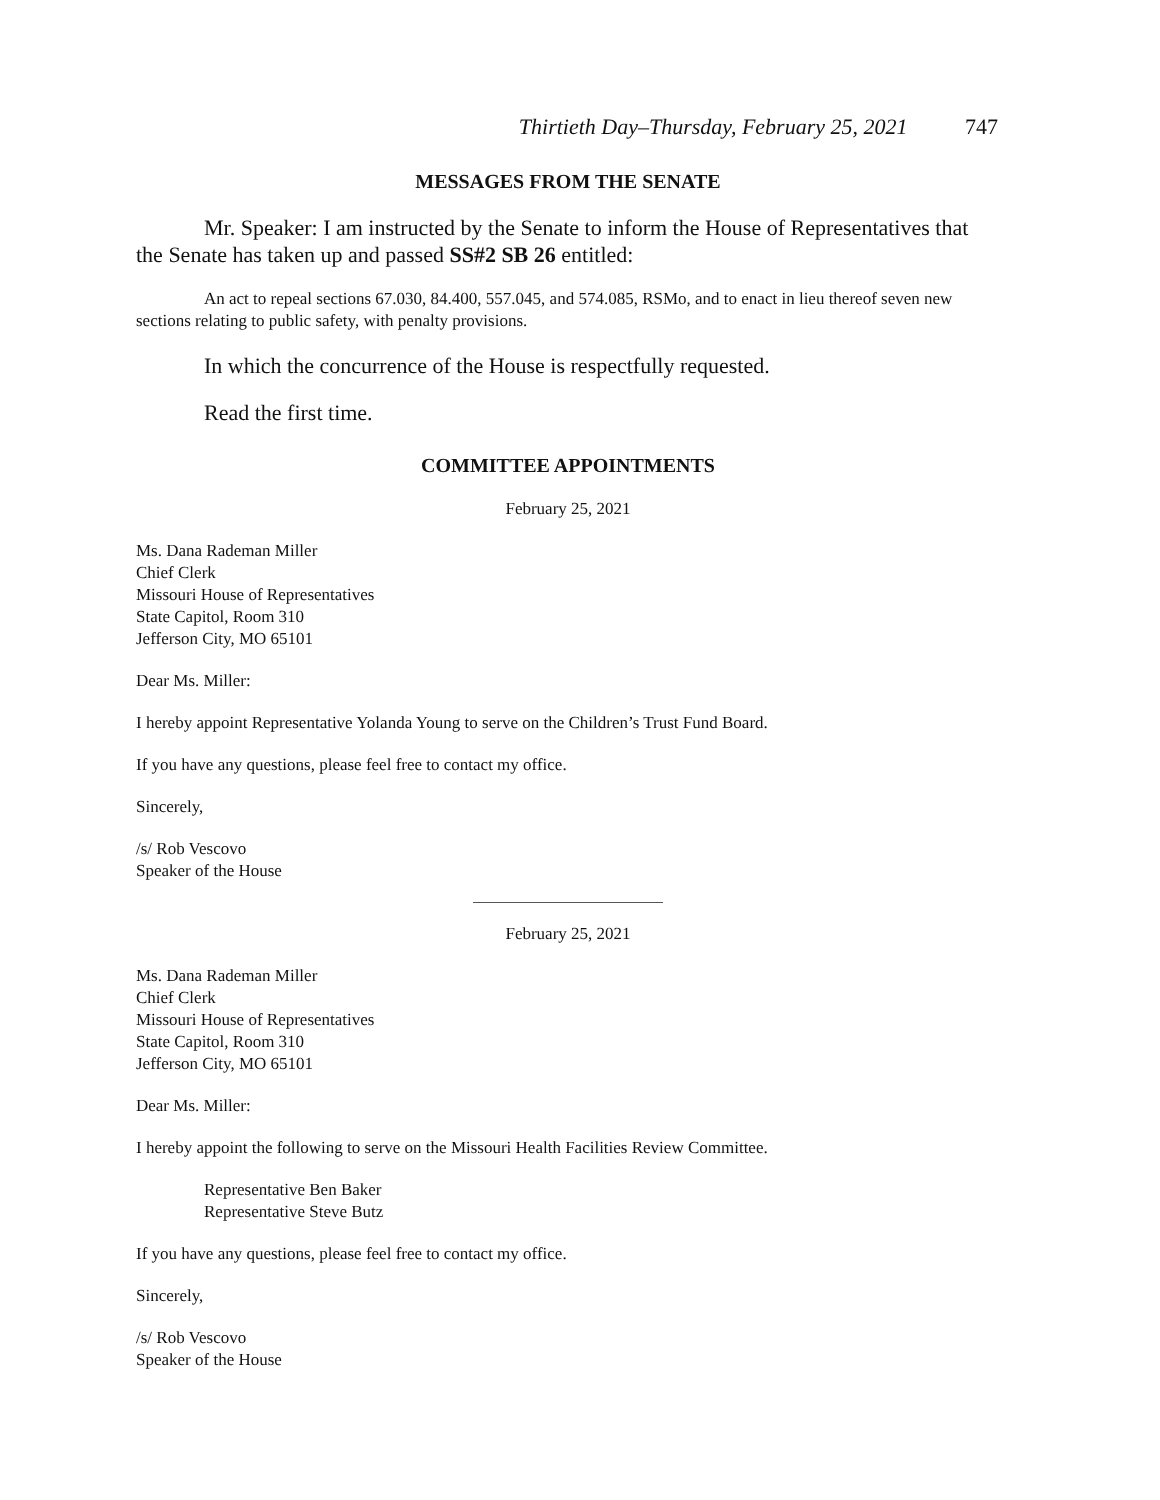Thirtieth Day–Thursday, February 25, 2021 747
MESSAGES FROM THE SENATE
Mr. Speaker: I am instructed by the Senate to inform the House of Representatives that the Senate has taken up and passed SS#2 SB 26 entitled:
An act to repeal sections 67.030, 84.400, 557.045, and 574.085, RSMo, and to enact in lieu thereof seven new sections relating to public safety, with penalty provisions.
In which the concurrence of the House is respectfully requested.
Read the first time.
COMMITTEE APPOINTMENTS
February 25, 2021
Ms. Dana Rademan Miller
Chief Clerk
Missouri House of Representatives
State Capitol, Room 310
Jefferson City, MO 65101
Dear Ms. Miller:
I hereby appoint Representative Yolanda Young to serve on the Children’s Trust Fund Board.
If you have any questions, please feel free to contact my office.
Sincerely,
/s/ Rob Vescovo
Speaker of the House
February 25, 2021
Ms. Dana Rademan Miller
Chief Clerk
Missouri House of Representatives
State Capitol, Room 310
Jefferson City, MO 65101
Dear Ms. Miller:
I hereby appoint the following to serve on the Missouri Health Facilities Review Committee.
Representative Ben Baker
Representative Steve Butz
If you have any questions, please feel free to contact my office.
Sincerely,
/s/ Rob Vescovo
Speaker of the House